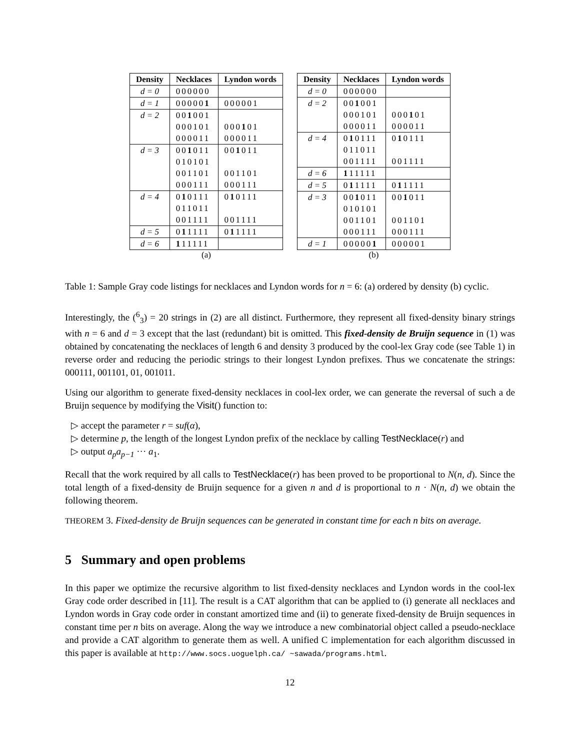(a)
| Density | Necklaces | Lyndon words |
| --- | --- | --- |
| d = 0 | 000000 | |
| d = 1 | 00000 1 | 000001 |
| d = 2 | 00 1 001 | |
| | 000101 | 000 1 01 |
| | 000011 | 000011 |
| d = 3 | 00 1 011 | 00 1 011 |
| | 010101 | |
| | 001101 | 001101 |
| | 000111 | 000111 |
| d = 4 | 0 1 0111 | 0 1 0111 |
| | 011011 | |
| | 001111 | 001111 |
| d = 5 | 0 1 1111 | 0 1 1111 |
| d = 6 | 1 11111 | |
(b)
| Density | Necklaces | Lyndon words |
| --- | --- | --- |
| d = 0 | 000000 | |
| d = 2 | 00 1 001 | |
| | 000101 | 000 1 01 |
| | 000011 | 000011 |
| d = 4 | 0 1 0111 | 0 1 0111 |
| | 011011 | |
| | 001111 | 001111 |
| d = 6 | 1 11111 | |
| d = 5 | 0 1 1111 | 0 1 1111 |
| d = 3 | 00 1 011 | 00 1 011 |
| | 010101 | |
| | 001101 | 001101 |
| | 000111 | 000111 |
| d = 1 | 00000 1 | 000001 |
Table 1: Sample Gray code listings for necklaces and Lyndon words for n = 6: (a) ordered by density (b) cyclic.
Interestingly, the (<sup>6</sup><sub>3</sub>) = 20 strings in (2) are all distinct. Furthermore, they represent all fixed-density binary strings with n = 6 and d = 3 except that the last (redundant) bit is omitted. This fixed-density de Bruijn sequence in (1) was obtained by concatenating the necklaces of length 6 and density 3 produced by the cool-lex Gray code (see Table 1) in reverse order and reducing the periodic strings to their longest Lyndon prefixes. Thus we concatenate the strings: 000111, 001101, 01, 001011.
Using our algorithm to generate fixed-density necklaces in cool-lex order, we can generate the reversal of such a de Bruijn sequence by modifying the Visit() function to:
▷ accept the parameter r = suf(α),
▷ determine p, the length of the longest Lyndon prefix of the necklace by calling TestNecklace(r) and
▷ output a<sub>p</sub>a<sub>p−1</sub> ··· a<sub>1</sub>.
Recall that the work required by all calls to TestNecklace(r) has been proved to be proportional to N(n, d). Since the total length of a fixed-density de Bruijn sequence for a given n and d is proportional to n · N(n, d) we obtain the following theorem.
THEOREM 3. Fixed-density de Bruijn sequences can be generated in constant time for each n bits on average.
5 Summary and open problems
In this paper we optimize the recursive algorithm to list fixed-density necklaces and Lyndon words in the cool-lex Gray code order described in [11]. The result is a CAT algorithm that can be applied to (i) generate all necklaces and Lyndon words in Gray code order in constant amortized time and (ii) to generate fixed-density de Bruijn sequences in constant time per n bits on average. Along the way we introduce a new combinatorial object called a pseudo-necklace and provide a CAT algorithm to generate them as well. A unified C implementation for each algorithm discussed in this paper is available at http://www.socs.uoguelph.ca/ ~sawada/programs.html.
12